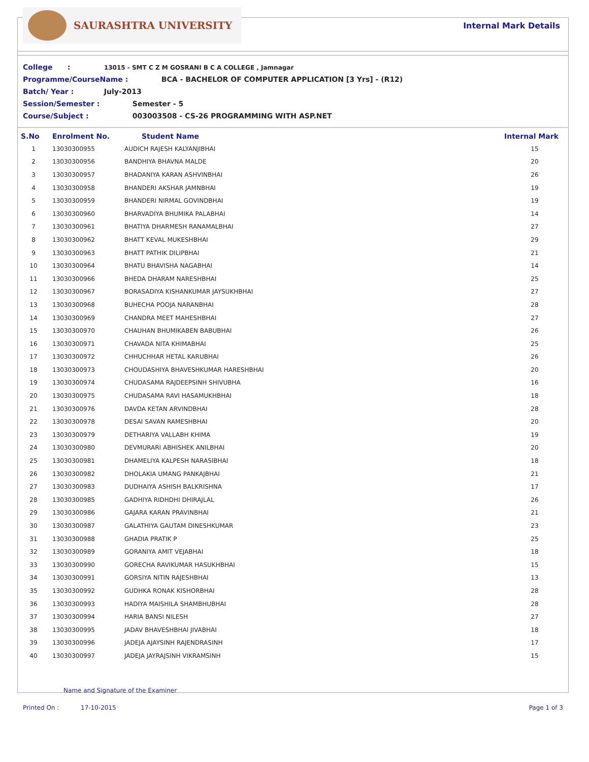SAURASHTRA UNIVERSITY
Internal Mark Details
College : 13015 - SMT C Z M GOSRANI B C A COLLEGE , Jamnagar
Programme/CourseName : BCA - BACHELOR OF COMPUTER APPLICATION [3 Yrs] - (R12)
Batch/ Year : July-2013
Session/Semester : Semester - 5
Course/Subject : 003003508 - CS-26 PROGRAMMING WITH ASP.NET
| S.No | Enrolment No. | Student Name | Internal Mark |
| --- | --- | --- | --- |
| 1 | 13030300955 | AUDICH RAJESH KALYANJIBHAI | 15 |
| 2 | 13030300956 | BANDHIYA BHAVNA MALDE | 20 |
| 3 | 13030300957 | BHADANIYA KARAN ASHVINBHAI | 26 |
| 4 | 13030300958 | BHANDERI AKSHAR JAMNBHAI | 19 |
| 5 | 13030300959 | BHANDERI NIRMAL GOVINDBHAI | 19 |
| 6 | 13030300960 | BHARVADIYA BHUMIKA PALABHAI | 14 |
| 7 | 13030300961 | BHATIYA DHARMESH RANAMALBHAI | 27 |
| 8 | 13030300962 | BHATT KEVAL MUKESHBHAI | 29 |
| 9 | 13030300963 | BHATT PATHIK DILIPBHAI | 21 |
| 10 | 13030300964 | BHATU BHAVISHA NAGABHAI | 14 |
| 11 | 13030300966 | BHEDA DHARAM NARESHBHAI | 25 |
| 12 | 13030300967 | BORASADIYA KISHANKUMAR JAYSUKHBHAI | 27 |
| 13 | 13030300968 | BUHECHA POOJA NARANBHAI | 28 |
| 14 | 13030300969 | CHANDRA MEET MAHESHBHAI | 27 |
| 15 | 13030300970 | CHAUHAN BHUMIKABEN BABUBHAI | 26 |
| 16 | 13030300971 | CHAVADA NITA KHIMABHAI | 25 |
| 17 | 13030300972 | CHHUCHHAR HETAL KARUBHAI | 26 |
| 18 | 13030300973 | CHOUDASHIYA BHAVESHKUMAR HARESHBHAI | 20 |
| 19 | 13030300974 | CHUDASAMA RAJDEEPSINH SHIVUBHA | 16 |
| 20 | 13030300975 | CHUDASAMA RAVI HASAMUKHBHAI | 18 |
| 21 | 13030300976 | DAVDA KETAN ARVINDBHAI | 28 |
| 22 | 13030300978 | DESAI SAVAN RAMESHBHAI | 20 |
| 23 | 13030300979 | DETHARIYA VALLABH KHIMA | 19 |
| 24 | 13030300980 | DEVMURARI ABHISHEK ANILBHAI | 20 |
| 25 | 13030300981 | DHAMELIYA KALPESH NARASIBHAI | 18 |
| 26 | 13030300982 | DHOLAKIA UMANG PANKAJBHAI | 21 |
| 27 | 13030300983 | DUDHAIYA ASHISH BALKRISHNA | 17 |
| 28 | 13030300985 | GADHIYA RIDHDHI DHIRAJLAL | 26 |
| 29 | 13030300986 | GAJARA KARAN PRAVINBHAI | 21 |
| 30 | 13030300987 | GALATHIYA GAUTAM DINESHKUMAR | 23 |
| 31 | 13030300988 | GHADIA PRATIK P | 25 |
| 32 | 13030300989 | GORANIYA AMIT VEJABHAI | 18 |
| 33 | 13030300990 | GORECHA RAVIKUMAR HASUKHBHAI | 15 |
| 34 | 13030300991 | GORSIYA NITIN RAJESHBHAI | 13 |
| 35 | 13030300992 | GUDHKA RONAK KISHORBHAI | 28 |
| 36 | 13030300993 | HADIYA MAISHILA SHAMBHUBHAI | 28 |
| 37 | 13030300994 | HARIA BANSI NILESH | 27 |
| 38 | 13030300995 | JADAV BHAVESHBHAI JIVABHAI | 18 |
| 39 | 13030300996 | JADEJA AJAYSINH RAJENDRASINH | 17 |
| 40 | 13030300997 | JADEJA JAYRAJSINH VIKRAMSINH | 15 |
Name and Signature of the Examiner
Printed On : 17-10-2015 Page 1 of 3